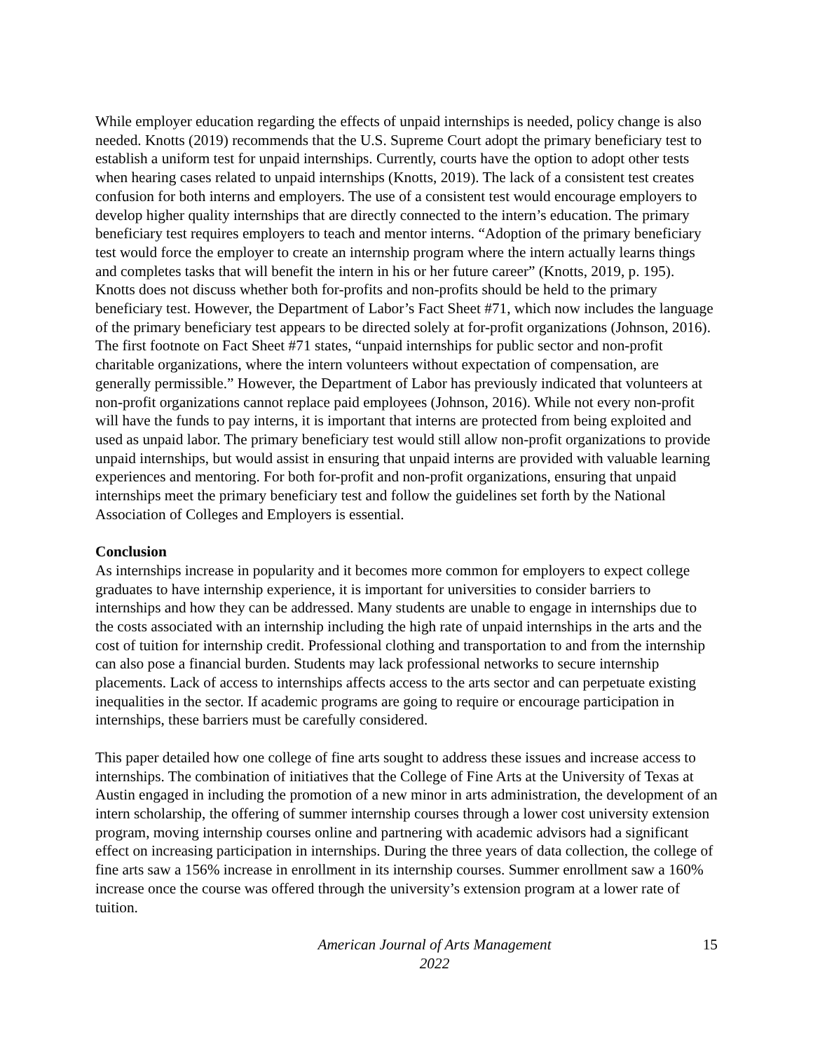While employer education regarding the effects of unpaid internships is needed, policy change is also needed. Knotts (2019) recommends that the U.S. Supreme Court adopt the primary beneficiary test to establish a uniform test for unpaid internships. Currently, courts have the option to adopt other tests when hearing cases related to unpaid internships (Knotts, 2019). The lack of a consistent test creates confusion for both interns and employers. The use of a consistent test would encourage employers to develop higher quality internships that are directly connected to the intern’s education. The primary beneficiary test requires employers to teach and mentor interns. “Adoption of the primary beneficiary test would force the employer to create an internship program where the intern actually learns things and completes tasks that will benefit the intern in his or her future career” (Knotts, 2019, p. 195). Knotts does not discuss whether both for-profits and non-profits should be held to the primary beneficiary test. However, the Department of Labor’s Fact Sheet #71, which now includes the language of the primary beneficiary test appears to be directed solely at for-profit organizations (Johnson, 2016). The first footnote on Fact Sheet #71 states, “unpaid internships for public sector and non-profit charitable organizations, where the intern volunteers without expectation of compensation, are generally permissible.” However, the Department of Labor has previously indicated that volunteers at non-profit organizations cannot replace paid employees (Johnson, 2016). While not every non-profit will have the funds to pay interns, it is important that interns are protected from being exploited and used as unpaid labor. The primary beneficiary test would still allow non-profit organizations to provide unpaid internships, but would assist in ensuring that unpaid interns are provided with valuable learning experiences and mentoring. For both for-profit and non-profit organizations, ensuring that unpaid internships meet the primary beneficiary test and follow the guidelines set forth by the National Association of Colleges and Employers is essential.
Conclusion
As internships increase in popularity and it becomes more common for employers to expect college graduates to have internship experience, it is important for universities to consider barriers to internships and how they can be addressed. Many students are unable to engage in internships due to the costs associated with an internship including the high rate of unpaid internships in the arts and the cost of tuition for internship credit. Professional clothing and transportation to and from the internship can also pose a financial burden. Students may lack professional networks to secure internship placements. Lack of access to internships affects access to the arts sector and can perpetuate existing inequalities in the sector. If academic programs are going to require or encourage participation in internships, these barriers must be carefully considered.
This paper detailed how one college of fine arts sought to address these issues and increase access to internships. The combination of initiatives that the College of Fine Arts at the University of Texas at Austin engaged in including the promotion of a new minor in arts administration, the development of an intern scholarship, the offering of summer internship courses through a lower cost university extension program, moving internship courses online and partnering with academic advisors had a significant effect on increasing participation in internships. During the three years of data collection, the college of fine arts saw a 156% increase in enrollment in its internship courses. Summer enrollment saw a 160% increase once the course was offered through the university’s extension program at a lower rate of tuition.
American Journal of Arts Management
2022
15